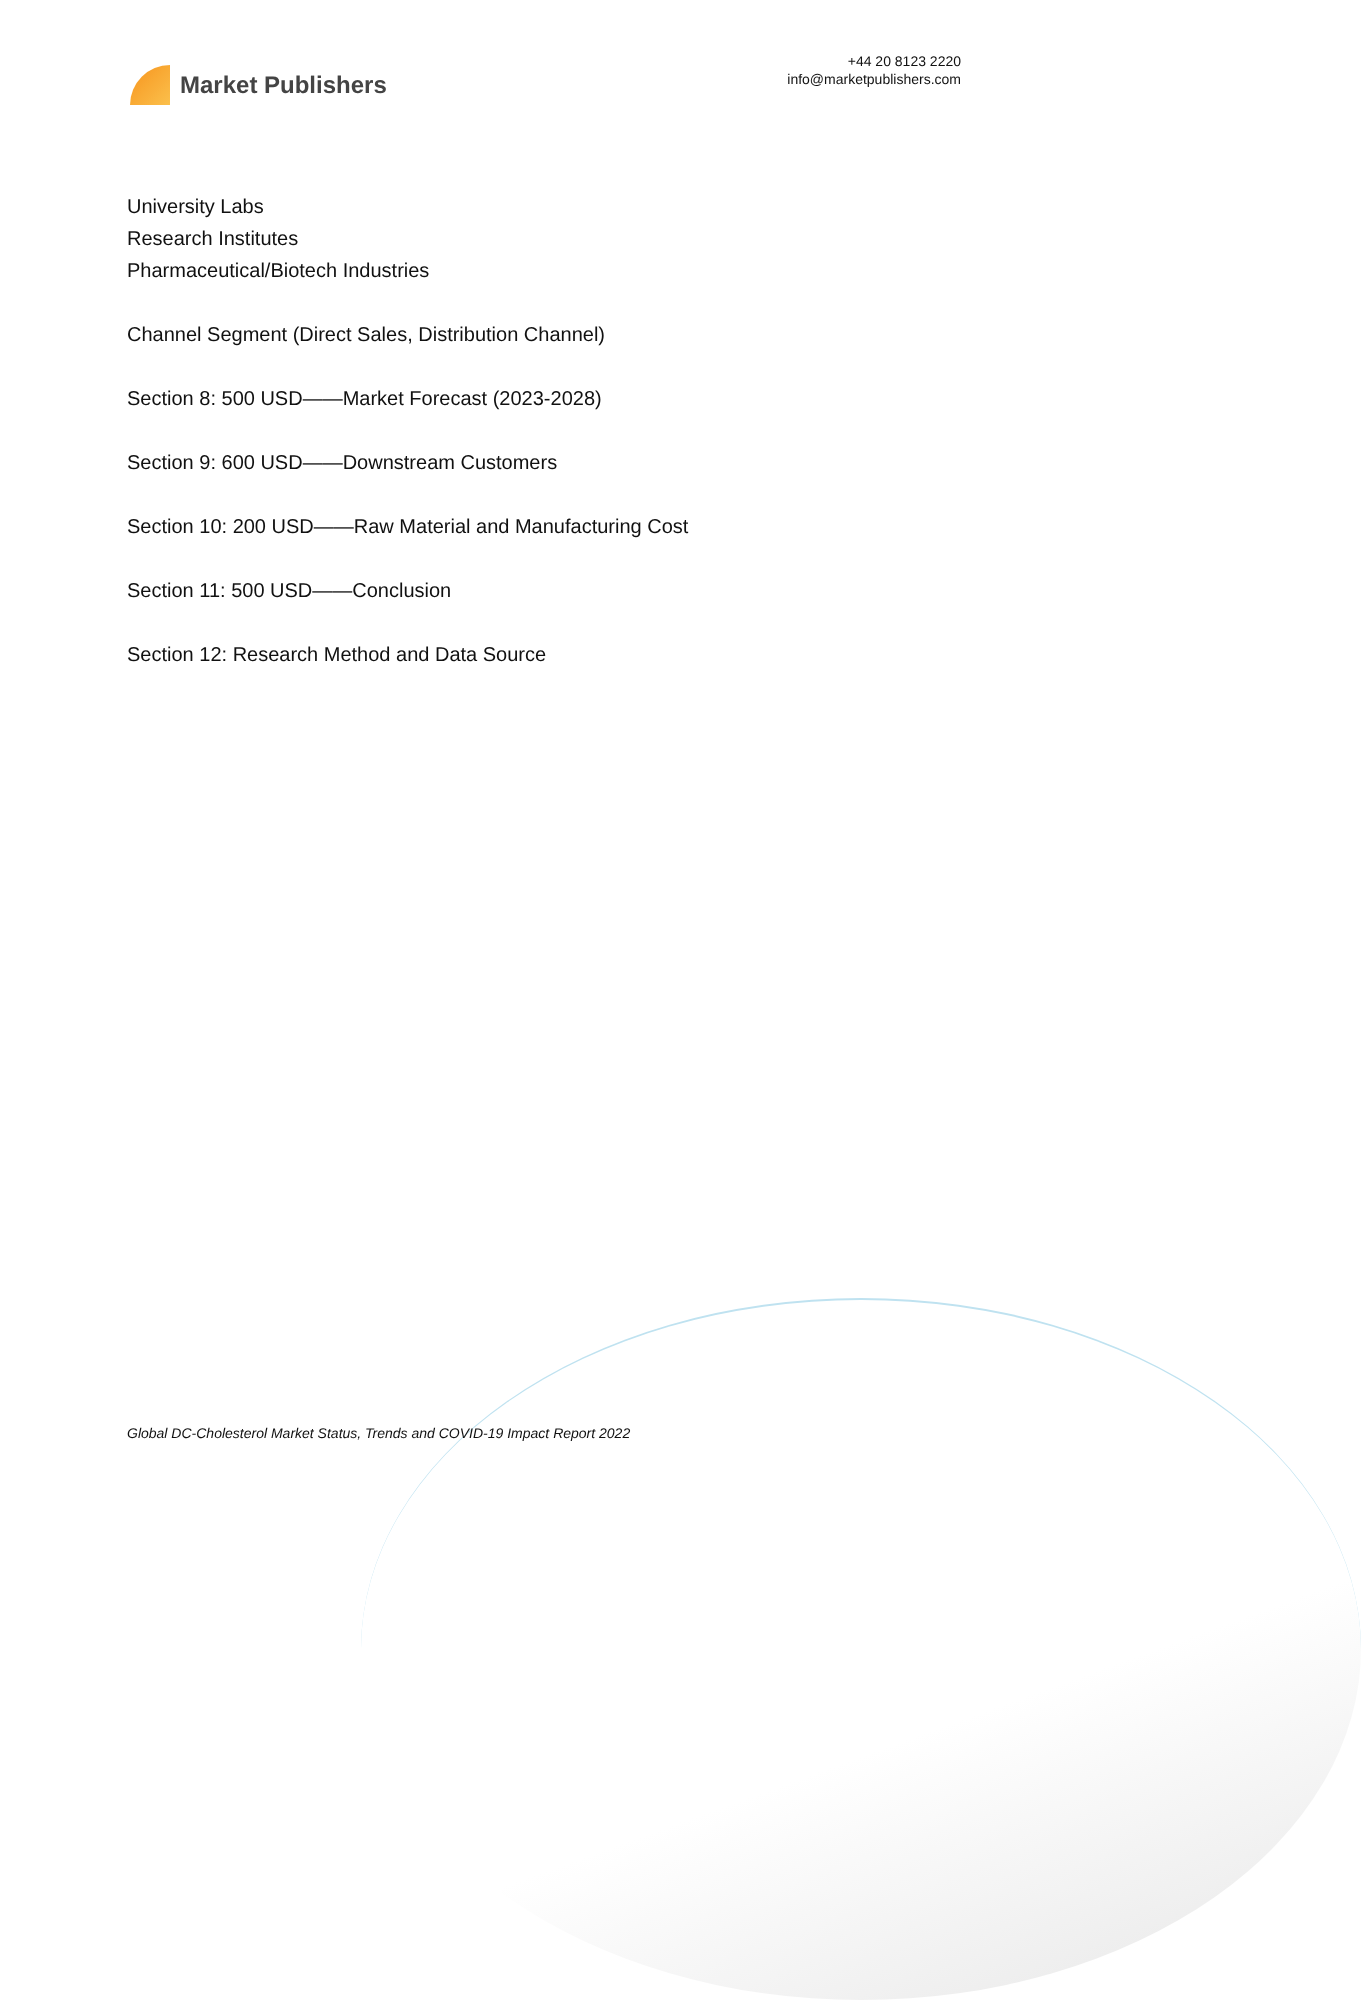Market Publishers
+44 20 8123 2220
info@marketpublishers.com
University Labs
Research Institutes
Pharmaceutical/Biotech Industries
Channel Segment (Direct Sales, Distribution Channel)
Section 8: 500 USD——Market Forecast (2023-2028)
Section 9: 600 USD——Downstream Customers
Section 10: 200 USD——Raw Material and Manufacturing Cost
Section 11: 500 USD——Conclusion
Section 12: Research Method and Data Source
Global DC-Cholesterol Market Status, Trends and COVID-19 Impact Report 2022